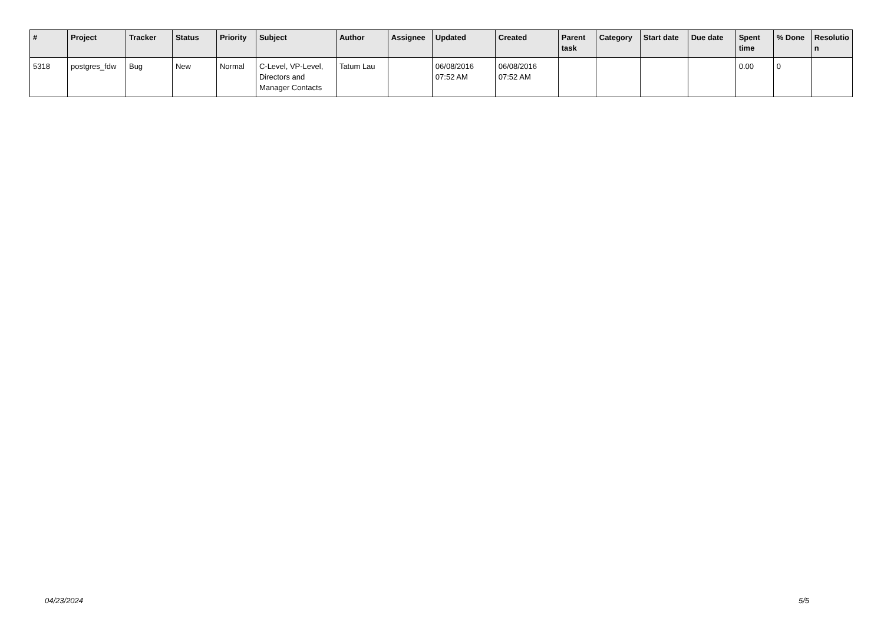| # | Project | Tracker | Status | Priority | Subject | Author | Assignee | Updated | Created | Parent task | Category | Start date | Due date | Spent time | % Done | Resolutio n |
| --- | --- | --- | --- | --- | --- | --- | --- | --- | --- | --- | --- | --- | --- | --- | --- | --- |
| 5318 | postgres_fdw | Bug | New | Normal | C-Level, VP-Level, Directors and Manager Contacts | Tatum Lau | | 06/08/2016 07:52 AM | 06/08/2016 07:52 AM | | | | | 0.00 | 0 | |
04/23/2024 5/5